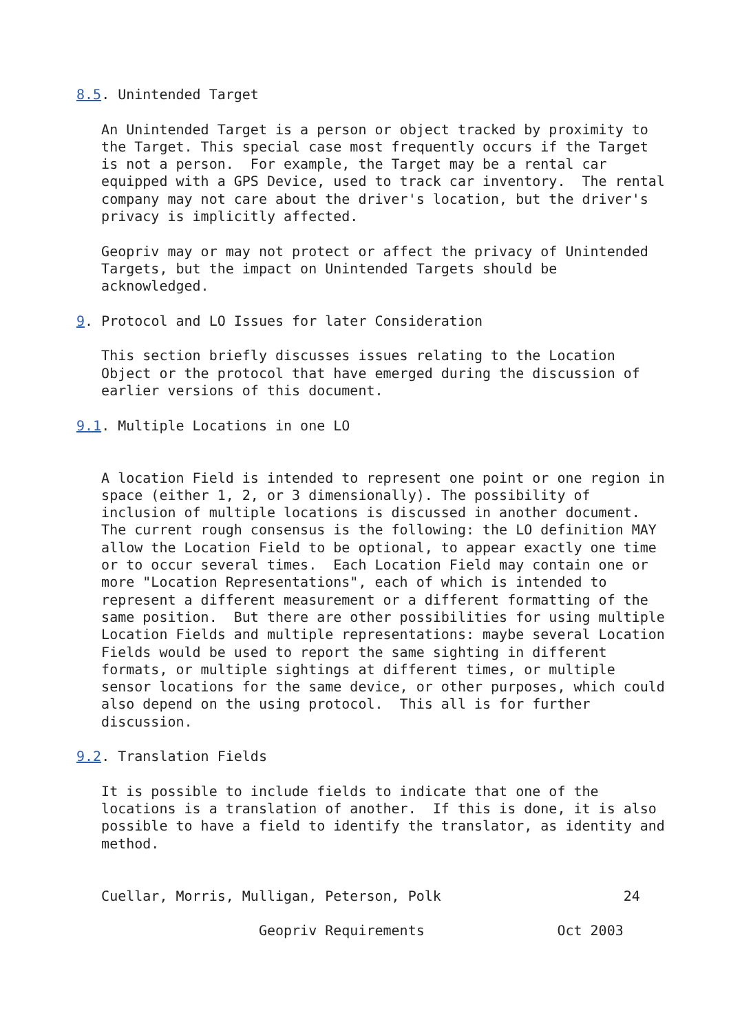8.5. Unintended Target

   An Unintended Target is a person or object tracked by proximity to
   the Target. This special case most frequently occurs if the Target
   is not a person.  For example, the Target may be a rental car
   equipped with a GPS Device, used to track car inventory.  The rental
   company may not care about the driver's location, but the driver's
   privacy is implicitly affected.

   Geopriv may or may not protect or affect the privacy of Unintended
   Targets, but the impact on Unintended Targets should be
   acknowledged.

9. Protocol and LO Issues for later Consideration

   This section briefly discusses issues relating to the Location
   Object or the protocol that have emerged during the discussion of
   earlier versions of this document.

9.1. Multiple Locations in one LO


   A location Field is intended to represent one point or one region in
   space (either 1, 2, or 3 dimensionally). The possibility of
   inclusion of multiple locations is discussed in another document.
   The current rough consensus is the following: the LO definition MAY
   allow the Location Field to be optional, to appear exactly one time
   or to occur several times.  Each Location Field may contain one or
   more "Location Representations", each of which is intended to
   represent a different measurement or a different formatting of the
   same position.  But there are other possibilities for using multiple
   Location Fields and multiple representations: maybe several Location
   Fields would be used to report the same sighting in different
   formats, or multiple sightings at different times, or multiple
   sensor locations for the same device, or other purposes, which could
   also depend on the using protocol.  This all is for further
   discussion.

9.2. Translation Fields

   It is possible to include fields to indicate that one of the
   locations is a translation of another.  If this is done, it is also
   possible to have a field to identify the translator, as identity and
   method.


   Cuellar, Morris, Mulligan, Peterson, Polk                      24

                      Geopriv Requirements                Oct 2003